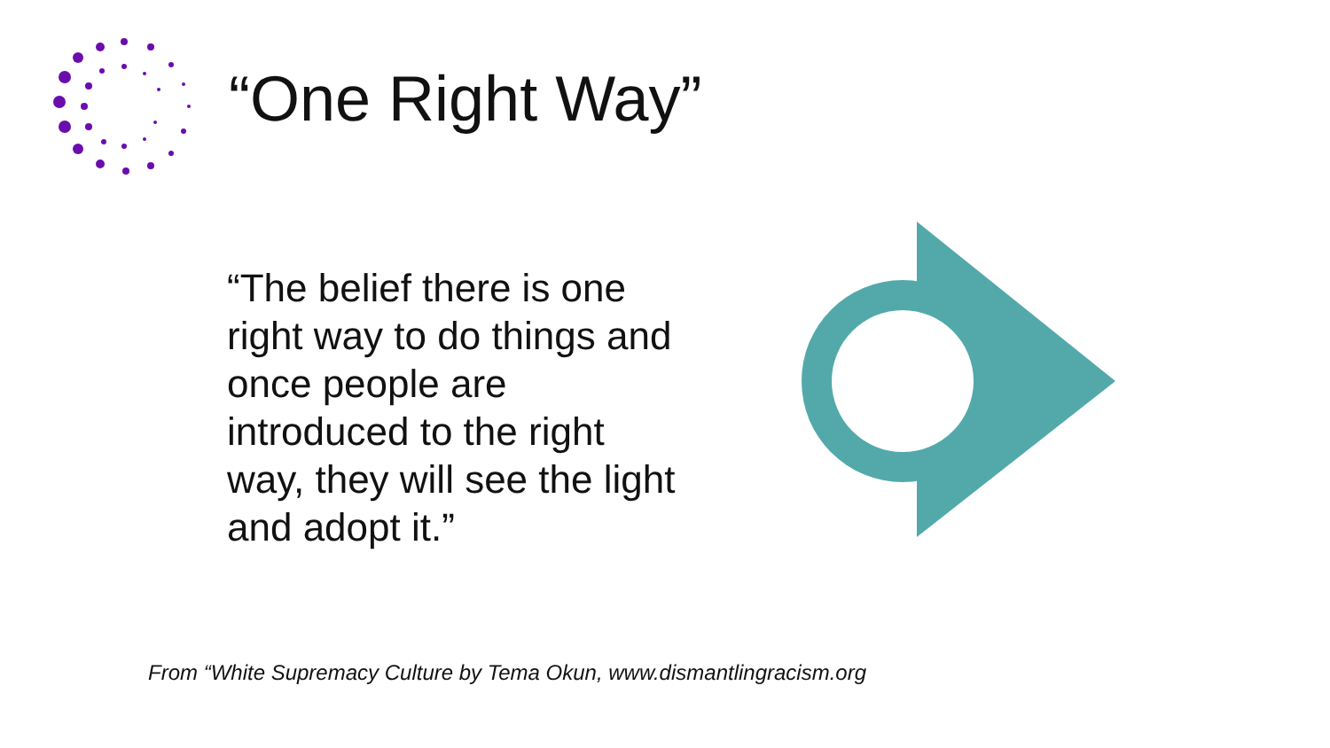“One Right Way”
“The belief there is one right way to do things and once people are introduced to the right way, they will see the light and adopt it.”
From “White Supremacy Culture by Tema Okun, www.dismantlingracism.org